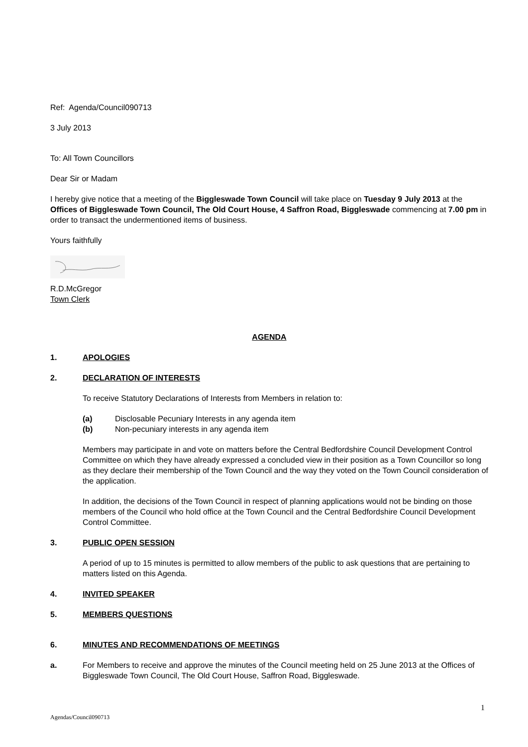Ref: Agenda/Council090713
3 July 2013
To: All Town Councillors
Dear Sir or Madam
I hereby give notice that a meeting of the Biggleswade Town Council will take place on Tuesday 9 July 2013 at the Offices of Biggleswade Town Council, The Old Court House, 4 Saffron Road, Biggleswade commencing at 7.00 pm in order to transact the undermentioned items of business.
Yours faithfully
R.D.McGregor
Town Clerk
AGENDA
1. APOLOGIES
2. DECLARATION OF INTERESTS
To receive Statutory Declarations of Interests from Members in relation to:
(a) Disclosable Pecuniary Interests in any agenda item
(b) Non-pecuniary interests in any agenda item
Members may participate in and vote on matters before the Central Bedfordshire Council Development Control Committee on which they have already expressed a concluded view in their position as a Town Councillor so long as they declare their membership of the Town Council and the way they voted on the Town Council consideration of the application.
In addition, the decisions of the Town Council in respect of planning applications would not be binding on those members of the Council who hold office at the Town Council and the Central Bedfordshire Council Development Control Committee.
3. PUBLIC OPEN SESSION
A period of up to 15 minutes is permitted to allow members of the public to ask questions that are pertaining to matters listed on this Agenda.
4. INVITED SPEAKER
5. MEMBERS QUESTIONS
6. MINUTES AND RECOMMENDATIONS OF MEETINGS
a. For Members to receive and approve the minutes of the Council meeting held on 25 June 2013 at the Offices of Biggleswade Town Council, The Old Court House, Saffron Road, Biggleswade.
1
Agendas/Council090713